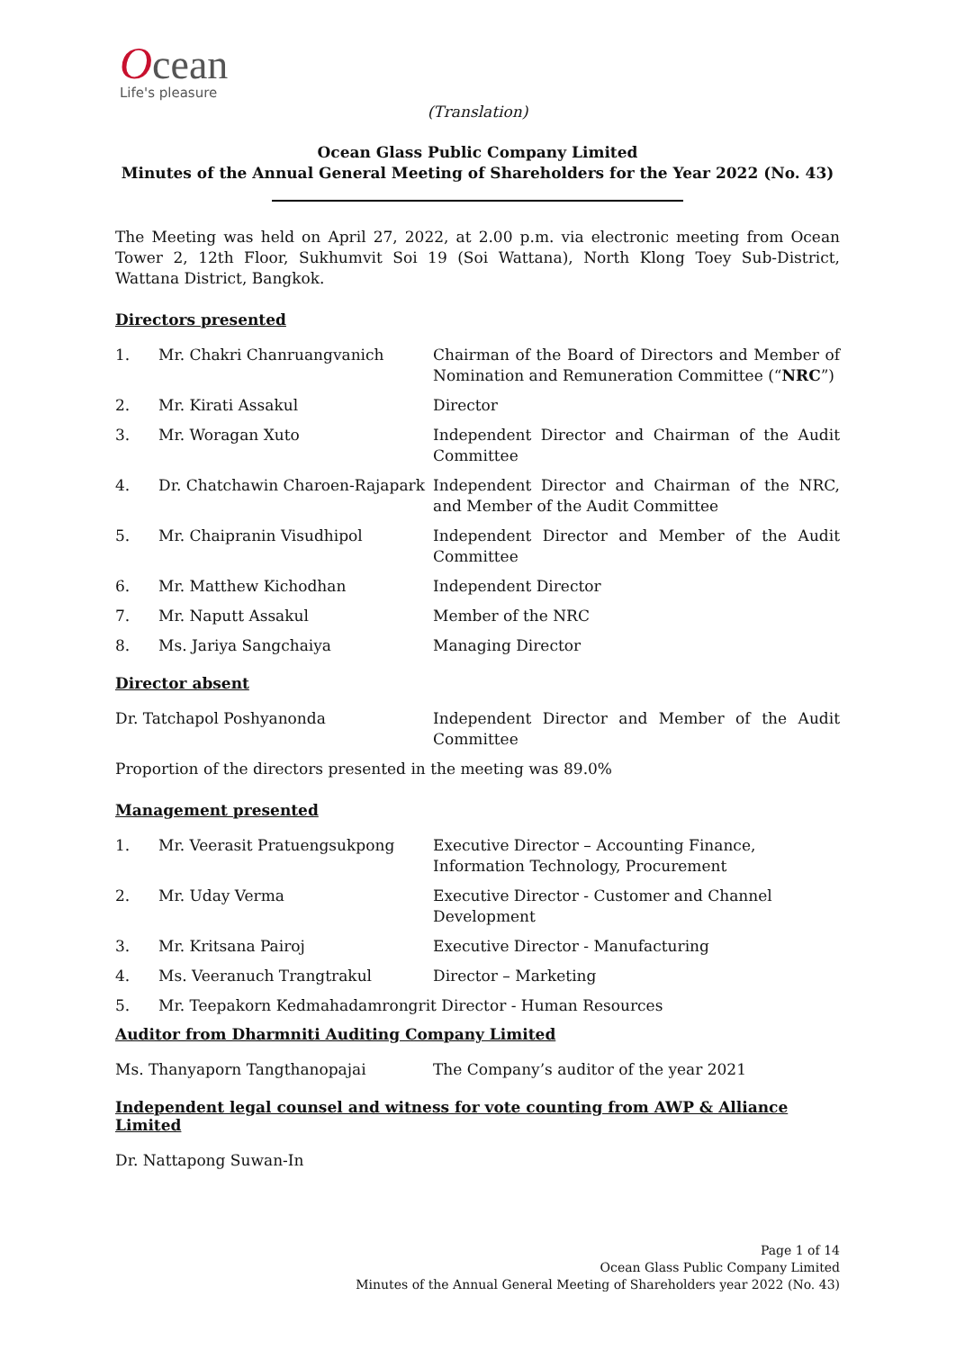Ocean
Life's pleasure
(Translation)
Ocean Glass Public Company Limited
Minutes of the Annual General Meeting of Shareholders for the Year 2022 (No. 43)
The Meeting was held on April 27, 2022, at 2.00 p.m. via electronic meeting from Ocean Tower 2, 12th Floor, Sukhumvit Soi 19 (Soi Wattana), North Klong Toey Sub-District, Wattana District, Bangkok.
Directors presented
| 1. | Mr. Chakri Chanruangvanich | Chairman of the Board of Directors and Member of Nomination and Remuneration Committee (“ NRC ”) |
| 2. | Mr. Kirati Assakul | Director |
| 3. | Mr. Woragan Xuto | Independent Director and Chairman of the Audit Committee |
| 4. | Dr. Chatchawin Charoen-Rajapark | Independent Director and Chairman of the NRC, and Member of the Audit Committee |
| 5. | Mr. Chaipranin Visudhipol | Independent Director and Member of the Audit Committee |
| 6. | Mr. Matthew Kichodhan | Independent Director |
| 7. | Mr. Naputt Assakul | Member of the NRC |
| 8. | Ms. Jariya Sangchaiya | Managing Director |
Director absent
| Dr. Tatchapol Poshyanonda | Independent Director and Member of the Audit Committee |
Proportion of the directors presented in the meeting was 89.0%
Management presented
| 1. | Mr. Veerasit Pratuengsukpong | Executive Director – Accounting Finance, Information Technology, Procurement |
| 2. | Mr. Uday Verma | Executive Director - Customer and Channel Development |
| 3. | Mr. Kritsana Pairoj | Executive Director - Manufacturing |
| 4. | Ms. Veeranuch Trangtrakul | Director – Marketing |
| 5. | Mr. Teepakorn Kedmahadamrongrit Director - Human Resources | |
Auditor from Dharmniti Auditing Company Limited
| Ms. Thanyaporn Tangthanopajai | The Company’s auditor of the year 2021 |
Independent legal counsel and witness for vote counting from AWP & Alliance Limited
Dr. Nattapong Suwan-In
Page 1 of 14
Ocean Glass Public Company Limited
Minutes of the Annual General Meeting of Shareholders year 2022 (No. 43)